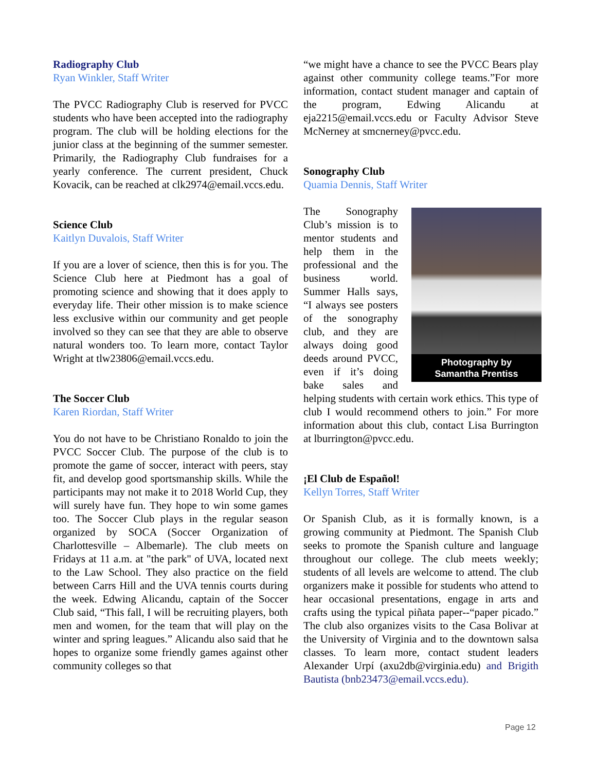Radiography Club
Ryan Winkler, Staff Writer
The PVCC Radiography Club is reserved for PVCC students who have been accepted into the radiography program. The club will be holding elections for the junior class at the beginning of the summer semester. Primarily, the Radiography Club fundraises for a yearly conference. The current president, Chuck Kovacik, can be reached at clk2974@email.vccs.edu.
Science Club
Kaitlyn Duvalois, Staff Writer
If you are a lover of science, then this is for you. The Science Club here at Piedmont has a goal of promoting science and showing that it does apply to everyday life. Their other mission is to make science less exclusive within our community and get people involved so they can see that they are able to observe natural wonders too. To learn more, contact Taylor Wright at tlw23806@email.vccs.edu.
The Soccer Club
Karen Riordan, Staff Writer
You do not have to be Christiano Ronaldo to join the PVCC Soccer Club. The purpose of the club is to promote the game of soccer, interact with peers, stay fit, and develop good sportsmanship skills. While the participants may not make it to 2018 World Cup, they will surely have fun. They hope to win some games too. The Soccer Club plays in the regular season organized by SOCA (Soccer Organization of Charlottesville – Albemarle). The club meets on Fridays at 11 a.m. at "the park" of UVA, located next to the Law School. They also practice on the field between Carrs Hill and the UVA tennis courts during the week. Edwing Alicandu, captain of the Soccer Club said, “This fall, I will be recruiting players, both men and women, for the team that will play on the winter and spring leagues.” Alicandu also said that he hopes to organize some friendly games against other community colleges so that
“we might have a chance to see the PVCC Bears play against other community college teams.”For more information, contact student manager and captain of the program, Edwing Alicandu at eja2215@email.vccs.edu or Faculty Advisor Steve McNerney at smcnerney@pvcc.edu.
Sonography Club
Quamia Dennis, Staff Writer
Photography by
Samantha Prentiss
The Sonography Club’s mission is to mentor students and help them in the professional and the business world. Summer Halls says, “I always see posters of the sonography club, and they are always doing good deeds around PVCC, even if it’s doing bake sales and helping students with certain work ethics. This type of club I would recommend others to join.” For more information about this club, contact Lisa Burrington at lburrington@pvcc.edu.
¡El Club de Español!
Kellyn Torres, Staff Writer
Or Spanish Club, as it is formally known, is a growing community at Piedmont. The Spanish Club seeks to promote the Spanish culture and language throughout our college. The club meets weekly; students of all levels are welcome to attend. The club organizers make it possible for students who attend to hear occasional presentations, engage in arts and crafts using the typical piñata paper--“paper picado.” The club also organizes visits to the Casa Bolivar at the University of Virginia and to the downtown salsa classes. To learn more, contact student leaders Alexander Urpí (axu2db@virginia.edu) and Brigith Bautista (bnb23473@email.vccs.edu).
Page 12